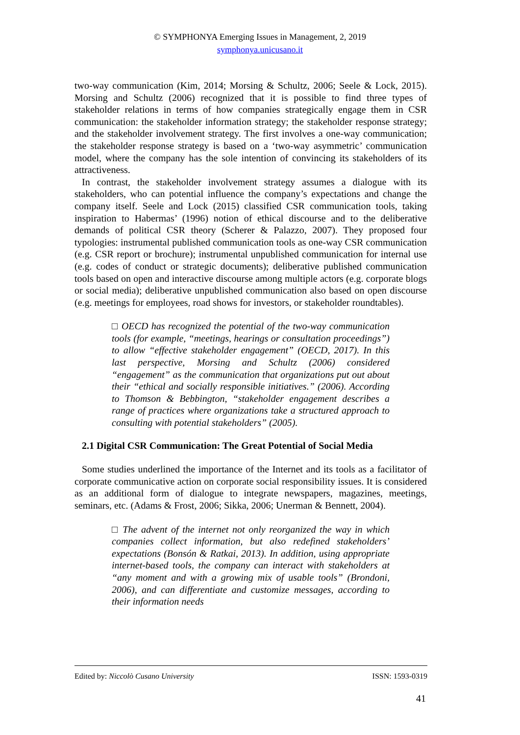© SYMPHONYA Emerging Issues in Management, 2, 2019
symphonya.unicusano.it
two-way communication (Kim, 2014; Morsing & Schultz, 2006; Seele & Lock, 2015). Morsing and Schultz (2006) recognized that it is possible to find three types of stakeholder relations in terms of how companies strategically engage them in CSR communication: the stakeholder information strategy; the stakeholder response strategy; and the stakeholder involvement strategy. The first involves a one-way communication; the stakeholder response strategy is based on a ‘two-way asymmetric’ communication model, where the company has the sole intention of convincing its stakeholders of its attractiveness.
In contrast, the stakeholder involvement strategy assumes a dialogue with its stakeholders, who can potential influence the company’s expectations and change the company itself. Seele and Lock (2015) classified CSR communication tools, taking inspiration to Habermas’ (1996) notion of ethical discourse and to the deliberative demands of political CSR theory (Scherer & Palazzo, 2007). They proposed four typologies: instrumental published communication tools as one-way CSR communication (e.g. CSR report or brochure); instrumental unpublished communication for internal use (e.g. codes of conduct or strategic documents); deliberative published communication tools based on open and interactive discourse among multiple actors (e.g. corporate blogs or social media); deliberative unpublished communication also based on open discourse (e.g. meetings for employees, road shows for investors, or stakeholder roundtables).
□ OECD has recognized the potential of the two-way communication tools (for example, “meetings, hearings or consultation proceedings”) to allow “effective stakeholder engagement” (OECD, 2017). In this last perspective, Morsing and Schultz (2006) considered “engagement” as the communication that organizations put out about their “ethical and socially responsible initiatives.” (2006). According to Thomson & Bebbington, “stakeholder engagement describes a range of practices where organizations take a structured approach to consulting with potential stakeholders” (2005).
2.1 Digital CSR Communication: The Great Potential of Social Media
Some studies underlined the importance of the Internet and its tools as a facilitator of corporate communicative action on corporate social responsibility issues. It is considered as an additional form of dialogue to integrate newspapers, magazines, meetings, seminars, etc. (Adams & Frost, 2006; Sikka, 2006; Unerman & Bennett, 2004).
□ The advent of the internet not only reorganized the way in which companies collect information, but also redefined stakeholders’ expectations (Bonsón & Ratkai, 2013). In addition, using appropriate internet-based tools, the company can interact with stakeholders at “any moment and with a growing mix of usable tools” (Brondoni, 2006), and can differentiate and customize messages, according to their information needs
Edited by: Niccolò Cusano University ISSN: 1593-0319
41